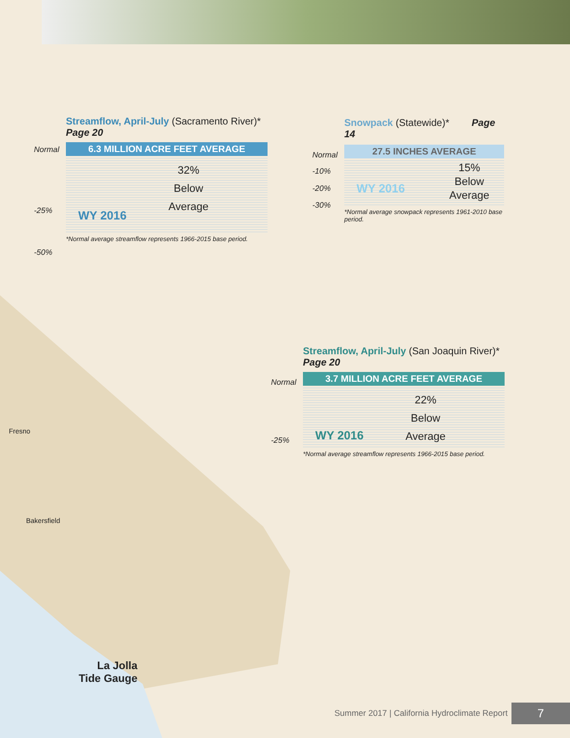Streamflow, April-July (Sacramento River)* Page 20
Normal
-25%
-50%
6.3 MILLION ACRE FEET AVERAGE
32%
Below
Average
WY 2016
*Normal average streamflow represents 1966-2015 base period.
Snowpack (Statewide)* Page 14
Normal
-10%
-20%
-30%
27.5 INCHES AVERAGE
15%
Below
Average
WY 2016
*Normal average snowpack represents 1961-2010 base period.
Streamflow, April-July (San Joaquin River)* Page 20
Normal
-25%
3.7 MILLION ACRE FEET AVERAGE
22%
Below
Average
WY 2016
*Normal average streamflow represents 1966-2015 base period.
Fresno
Bakersfield
La Jolla
Tide Gauge
Summer 2017 | California Hydroclimate Report
7